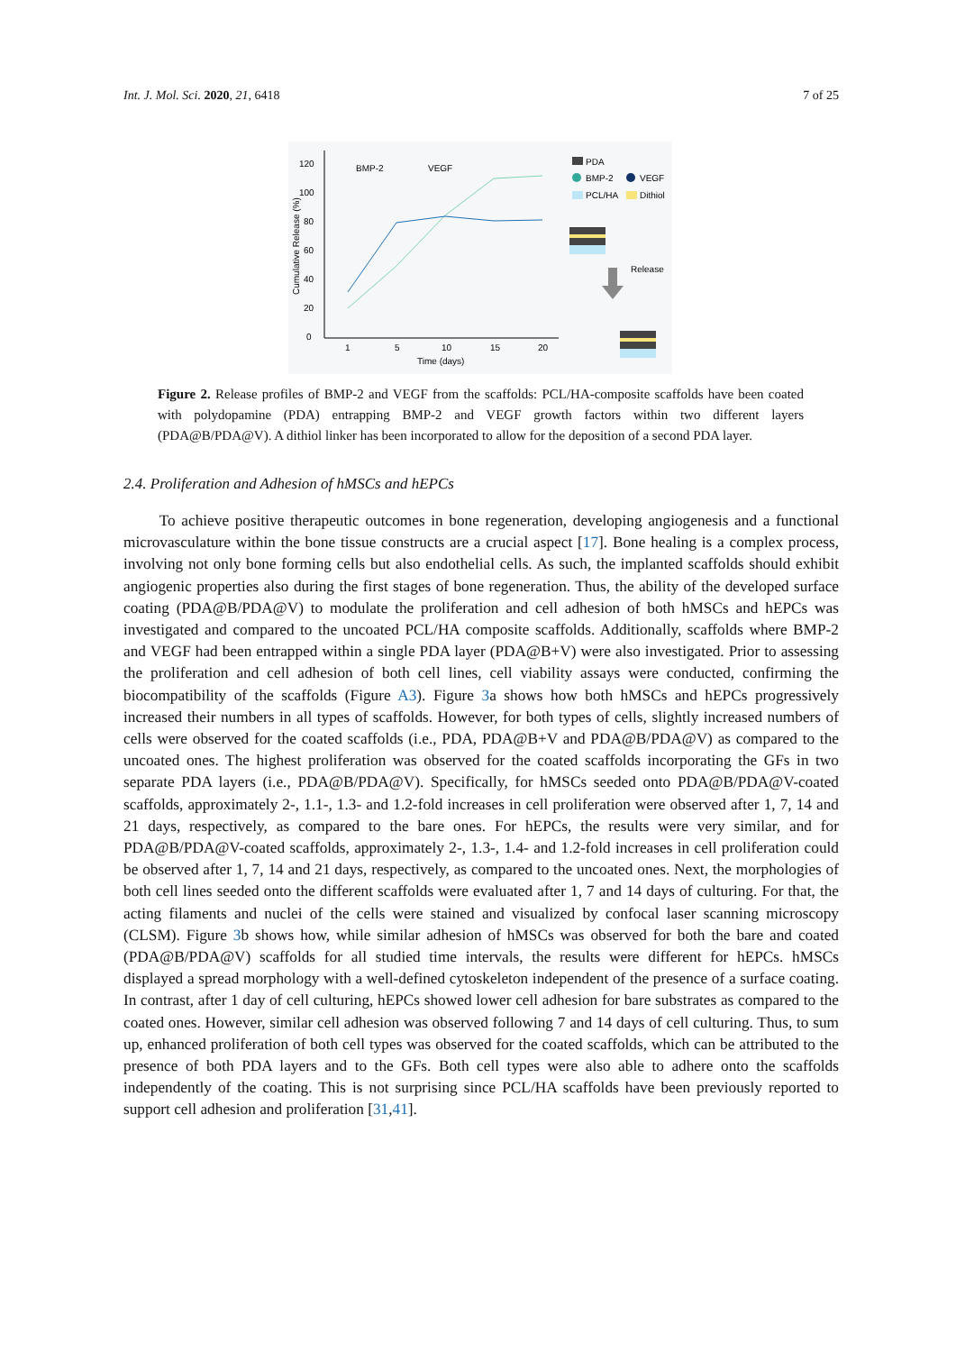Int. J. Mol. Sci. 2020, 21, 6418 7 of 25
0
20
40
60
80
100
120
1
5
10
15
20
Time (days)
Cumulative Release (%)
BMP-2
VEGF
PDA
BMP-2
VEGF
PCL/HA
Dithiol
Release
Figure 2. Release profiles of BMP-2 and VEGF from the scaffolds: PCL/HA-composite scaffolds have been coated with polydopamine (PDA) entrapping BMP-2 and VEGF growth factors within two different layers (PDA@B/PDA@V). A dithiol linker has been incorporated to allow for the deposition of a second PDA layer.
2.4. Proliferation and Adhesion of hMSCs and hEPCs
To achieve positive therapeutic outcomes in bone regeneration, developing angiogenesis and a functional microvasculature within the bone tissue constructs are a crucial aspect [17]. Bone healing is a complex process, involving not only bone forming cells but also endothelial cells. As such, the implanted scaffolds should exhibit angiogenic properties also during the first stages of bone regeneration. Thus, the ability of the developed surface coating (PDA@B/PDA@V) to modulate the proliferation and cell adhesion of both hMSCs and hEPCs was investigated and compared to the uncoated PCL/HA composite scaffolds. Additionally, scaffolds where BMP-2 and VEGF had been entrapped within a single PDA layer (PDA@B+V) were also investigated. Prior to assessing the proliferation and cell adhesion of both cell lines, cell viability assays were conducted, confirming the biocompatibility of the scaffolds (Figure A3). Figure 3a shows how both hMSCs and hEPCs progressively increased their numbers in all types of scaffolds. However, for both types of cells, slightly increased numbers of cells were observed for the coated scaffolds (i.e., PDA, PDA@B+V and PDA@B/PDA@V) as compared to the uncoated ones. The highest proliferation was observed for the coated scaffolds incorporating the GFs in two separate PDA layers (i.e., PDA@B/PDA@V). Specifically, for hMSCs seeded onto PDA@B/PDA@V-coated scaffolds, approximately 2-, 1.1-, 1.3- and 1.2-fold increases in cell proliferation were observed after 1, 7, 14 and 21 days, respectively, as compared to the bare ones. For hEPCs, the results were very similar, and for PDA@B/PDA@V-coated scaffolds, approximately 2-, 1.3-, 1.4- and 1.2-fold increases in cell proliferation could be observed after 1, 7, 14 and 21 days, respectively, as compared to the uncoated ones. Next, the morphologies of both cell lines seeded onto the different scaffolds were evaluated after 1, 7 and 14 days of culturing. For that, the acting filaments and nuclei of the cells were stained and visualized by confocal laser scanning microscopy (CLSM). Figure 3b shows how, while similar adhesion of hMSCs was observed for both the bare and coated (PDA@B/PDA@V) scaffolds for all studied time intervals, the results were different for hEPCs. hMSCs displayed a spread morphology with a well-defined cytoskeleton independent of the presence of a surface coating. In contrast, after 1 day of cell culturing, hEPCs showed lower cell adhesion for bare substrates as compared to the coated ones. However, similar cell adhesion was observed following 7 and 14 days of cell culturing. Thus, to sum up, enhanced proliferation of both cell types was observed for the coated scaffolds, which can be attributed to the presence of both PDA layers and to the GFs. Both cell types were also able to adhere onto the scaffolds independently of the coating. This is not surprising since PCL/HA scaffolds have been previously reported to support cell adhesion and proliferation [31,41].